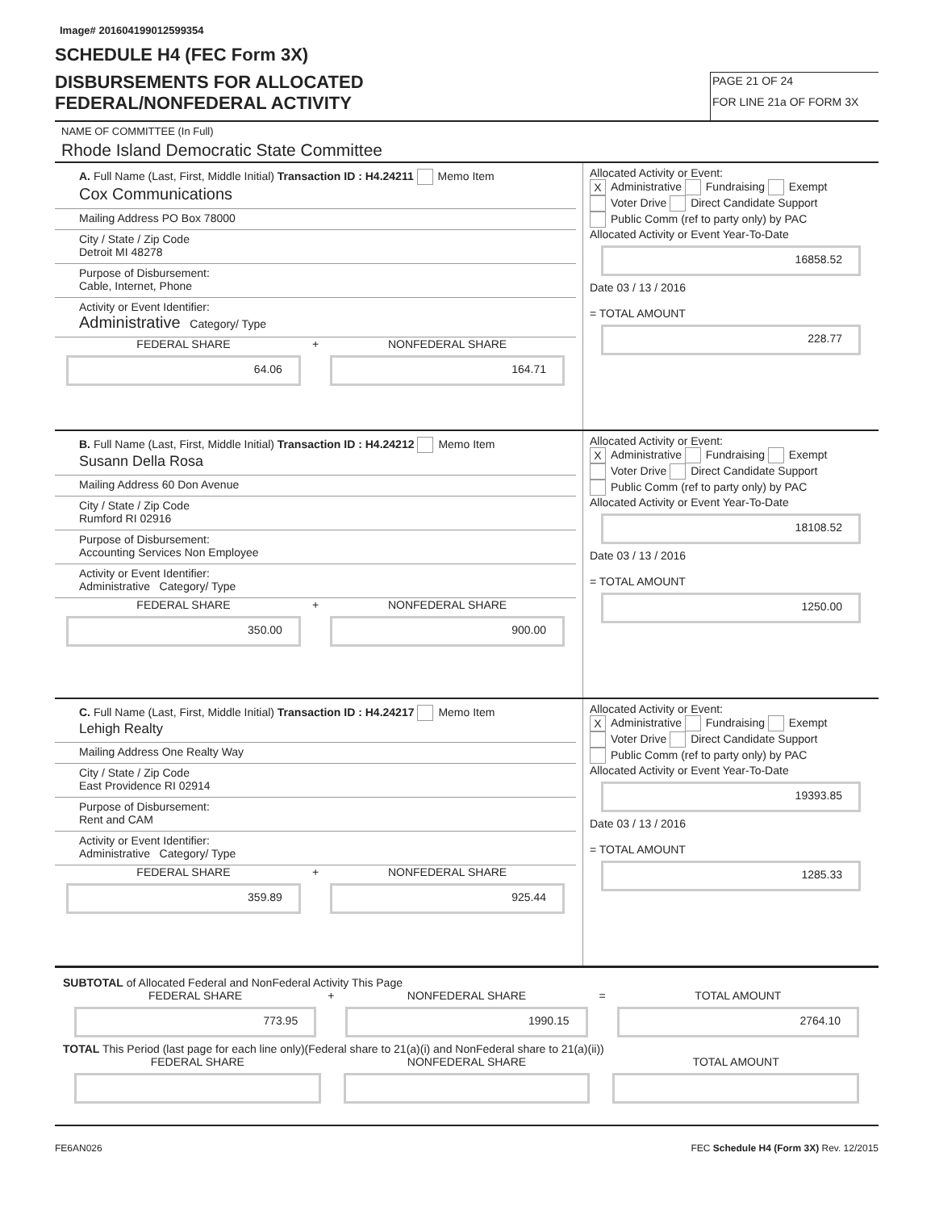Image# 201604199012599354
SCHEDULE H4 (FEC Form 3X)
DISBURSEMENTS FOR ALLOCATED
FEDERAL/NONFEDERAL ACTIVITY
PAGE 21 OF 24
FOR LINE 21a OF FORM 3X
NAME OF COMMITTEE (In Full)
Rhode Island Democratic State Committee
A. Full Name (Last, First, Middle Initial) Transaction ID : H4.24211 Memo Item
Cox Communications
Mailing Address PO Box 78000
City / State / Zip Code
Detroit MI 48278
Purpose of Disbursement:
Cable, Internet, Phone
Activity or Event Identifier:
Administrative Category/ Type
FEDERAL SHARE
64.06
+
NONFEDERAL SHARE
164.71
Allocated Activity or Event:
X Administrative Fundraising Exempt
Voter Drive Direct Candidate Support
Public Comm (ref to party only) by PAC
Allocated Activity or Event Year-To-Date
16858.52
Date 03 / 13 / 2016
= TOTAL AMOUNT
228.77
B. Full Name (Last, First, Middle Initial) Transaction ID : H4.24212 Memo Item
Susann Della Rosa
Mailing Address 60 Don Avenue
City / State / Zip Code
Rumford RI 02916
Purpose of Disbursement:
Accounting Services Non Employee
Activity or Event Identifier:
Administrative Category/ Type
FEDERAL SHARE
350.00
+
NONFEDERAL SHARE
900.00
Allocated Activity or Event:
X Administrative Fundraising Exempt
Voter Drive Direct Candidate Support
Public Comm (ref to party only) by PAC
Allocated Activity or Event Year-To-Date
18108.52
Date 03 / 13 / 2016
= TOTAL AMOUNT
1250.00
C. Full Name (Last, First, Middle Initial) Transaction ID : H4.24217 Memo Item
Lehigh Realty
Mailing Address One Realty Way
City / State / Zip Code
East Providence RI 02914
Purpose of Disbursement:
Rent and CAM
Activity or Event Identifier:
Administrative Category/ Type
FEDERAL SHARE
359.89
+
NONFEDERAL SHARE
925.44
Allocated Activity or Event:
X Administrative Fundraising Exempt
Voter Drive Direct Candidate Support
Public Comm (ref to party only) by PAC
Allocated Activity or Event Year-To-Date
19393.85
Date 03 / 13 / 2016
= TOTAL AMOUNT
1285.33
SUBTOTAL of Allocated Federal and NonFederal Activity This Page
FEDERAL SHARE
773.95
+
NONFEDERAL SHARE
1990.15
=
TOTAL AMOUNT
2764.10
TOTAL This Period (last page for each line only)(Federal share to 21(a)(i) and NonFederal share to 21(a)(ii))
FEDERAL SHARE NONFEDERAL SHARE TOTAL AMOUNT
FE6AN026 FEC Schedule H4 (Form 3X) Rev. 12/2015